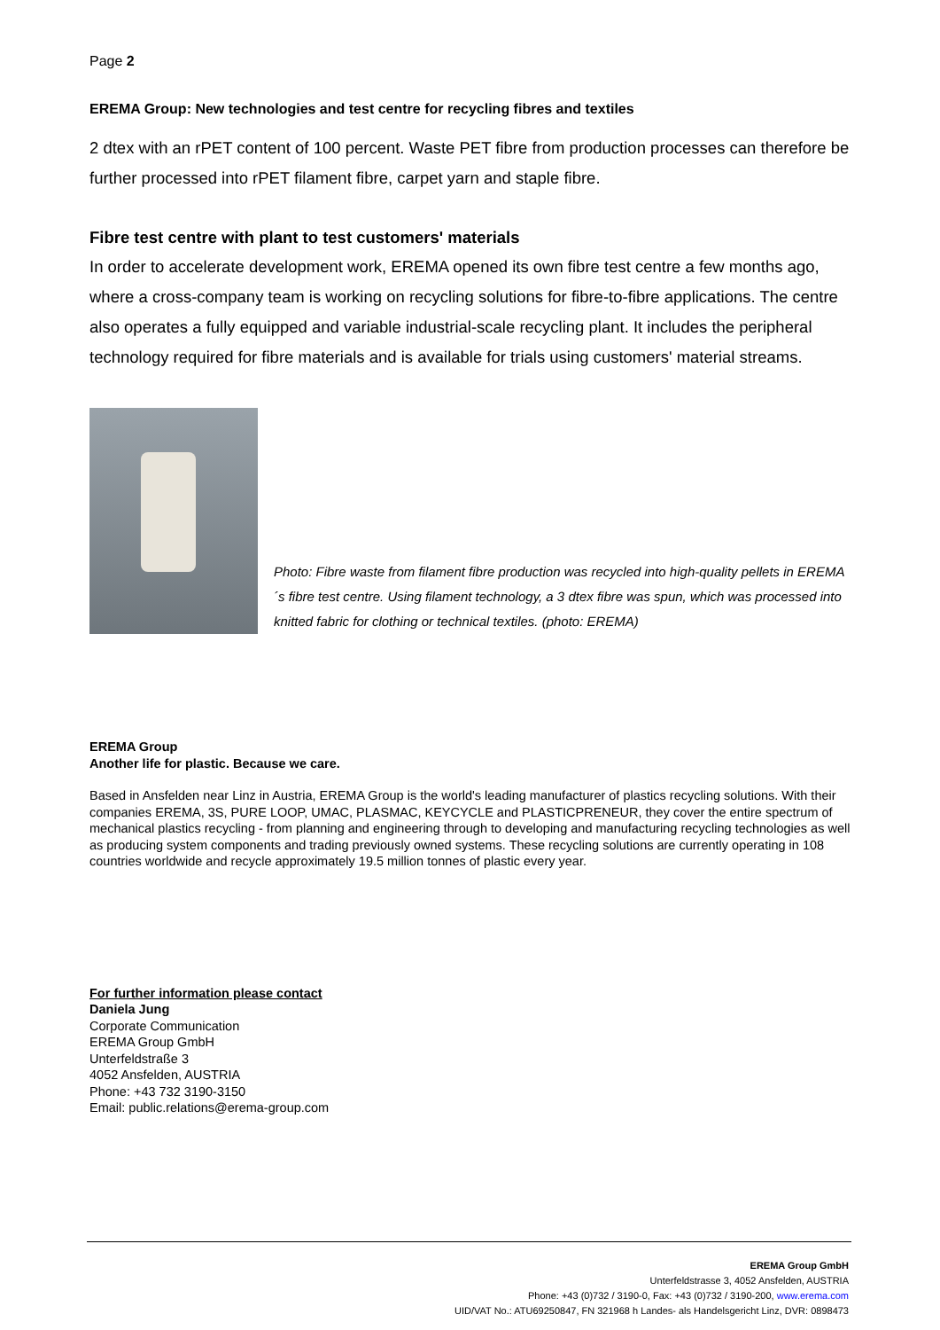Page 2
EREMA Group: New technologies and test centre for recycling fibres and textiles
2 dtex with an rPET content of 100 percent. Waste PET fibre from production processes can therefore be further processed into rPET filament fibre, carpet yarn and staple fibre.
Fibre test centre with plant to test customers' materials
In order to accelerate development work, EREMA opened its own fibre test centre a few months ago, where a cross-company team is working on recycling solutions for fibre-to-fibre applications. The centre also operates a fully equipped and variable industrial-scale recycling plant. It includes the peripheral technology required for fibre materials and is available for trials using customers' material streams.
Photo: Fibre waste from filament fibre production was recycled into high-quality pellets in EREMA´s fibre test centre. Using filament technology, a 3 dtex fibre was spun, which was processed into knitted fabric for clothing or technical textiles. (photo: EREMA)
EREMA Group
Another life for plastic. Because we care.
Based in Ansfelden near Linz in Austria, EREMA Group is the world's leading manufacturer of plastics recycling solutions. With their companies EREMA, 3S, PURE LOOP, UMAC, PLASMAC, KEYCYCLE and PLASTICPRENEUR, they cover the entire spectrum of mechanical plastics recycling - from planning and engineering through to developing and manufacturing recycling technologies as well as producing system components and trading previously owned systems. These recycling solutions are currently operating in 108 countries worldwide and recycle approximately 19.5 million tonnes of plastic every year.
For further information please contact
Daniela Jung
Corporate Communication
EREMA Group GmbH
Unterfeldstraße 3
4052 Ansfelden, AUSTRIA
Phone: +43 732 3190-3150
Email: public.relations@erema-group.com
EREMA Group GmbH
Unterfeldstrasse 3, 4052 Ansfelden, AUSTRIA
Phone: +43 (0)732 / 3190-0, Fax: +43 (0)732 / 3190-200, www.erema.com
UID/VAT No.: ATU69250847, FN 321968 h Landes- als Handelsgericht Linz, DVR: 0898473